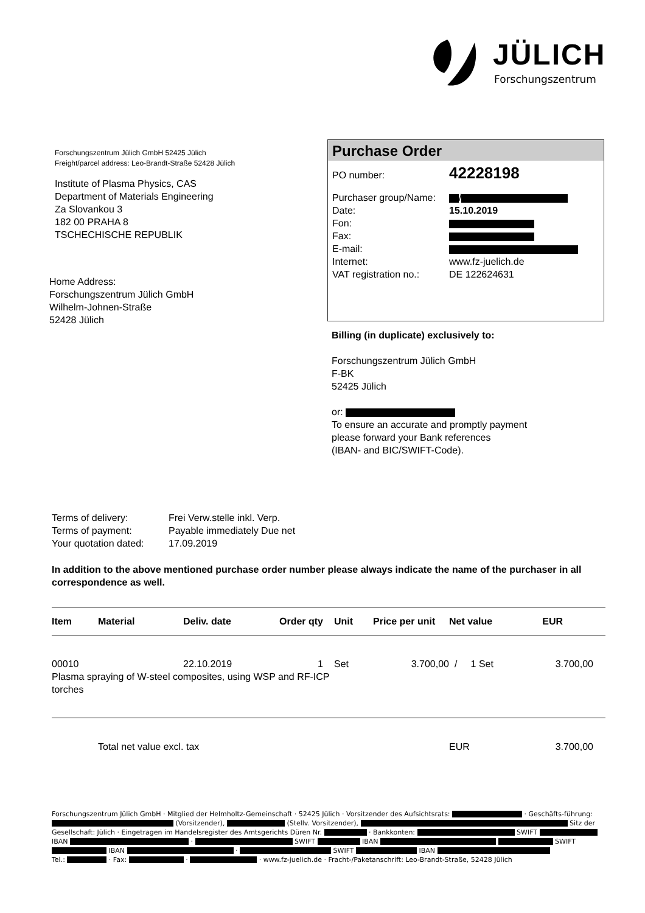JÜLICH
Forschungszentrum
Forschungszentrum Jülich GmbH 52425 Jülich
Freight/parcel address: Leo-Brandt-Straße 52428 Jülich
Institute of Plasma Physics, CAS
Department of Materials Engineering
Za Slovankou 3
182 00 PRAHA 8
TSCHECHISCHE REPUBLIK
Home Address:
Forschungszentrum Jülich GmbH
Wilhelm-Johnen-Straße
52428 Jülich
Purchase Order
PO number: 42228198
Purchaser group/Name: /
Date: 15.10.2019
Fon:
Fax:
E-mail:
Internet: www.fz-juelich.de
VAT registration no.: DE 122624631
Billing (in duplicate) exclusively to:
Forschungszentrum Jülich GmbH
F-BK
52425 Jülich
or:
To ensure an accurate and promptly payment
please forward your Bank references
(IBAN- and BIC/SWIFT-Code).
Terms of delivery: Frei Verw.stelle inkl. Verp.
Terms of payment: Payable immediately Due net
Your quotation dated: 17.09.2019
In addition to the above mentioned purchase order number please always indicate the name of the purchaser in all correspondence as well.
| Item | Material | Deliv. date | Order qty | Unit | Price per unit | Net value | EUR |
| --- | --- | --- | --- | --- | --- | --- | --- |
| 00010 | | 22.10.2019 | 1 | Set | 3.700,00 | / 1 Set | 3.700,00 |
| Plasma spraying of W-steel composites, using WSP and RF-ICP torches | | | | | | | |
| | Total net value excl. tax | | | | | EUR | 3.700,00 |
Forschungszentrum Jülich GmbH · Mitglied der Helmholtz-Gemeinschaft · 52425 Jülich · Vorsitzender des Aufsichtsrats: · Geschäfts-führung: (Vorsitzender), (Stellv. Vorsitzender), Sitz der Gesellschaft: Jülich · Eingetragen im Handelsregister des Amtsgerichts Düren Nr. · Bankkonten: SWIFT IBAN · SWIFT IBAN SWIFT IBAN · SWIFT IBAN
Tel.: · Fax: · · www.fz-juelich.de · Fracht-/Paketanschrift: Leo-Brandt-Straße, 52428 Jülich